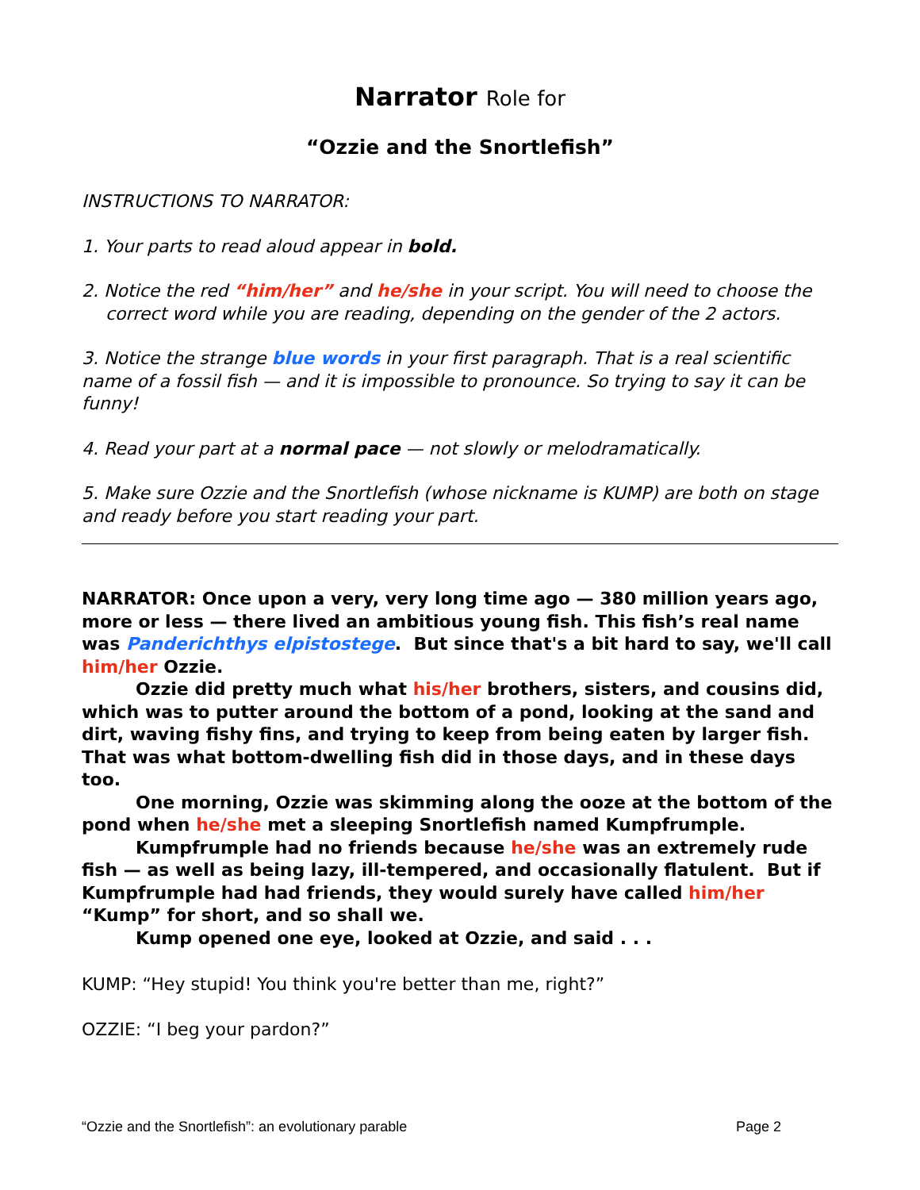Narrator Role for
“Ozzie and the Snortlefish”
INSTRUCTIONS TO NARRATOR:
1. Your parts to read aloud appear in bold.
2. Notice the red “him/her” and he/she in your script. You will need to choose the correct word while you are reading, depending on the gender of the 2 actors.
3. Notice the strange blue words in your first paragraph. That is a real scientific name of a fossil fish — and it is impossible to pronounce. So trying to say it can be funny!
4. Read your part at a normal pace — not slowly or melodramatically.
5. Make sure Ozzie and the Snortlefish (whose nickname is KUMP) are both on stage and ready before you start reading your part.
NARRATOR: Once upon a very, very long time ago — 380 million years ago, more or less — there lived an ambitious young fish. This fish’s real name was Panderichthys elpistostege. But since that's a bit hard to say, we'll call him/her Ozzie.
Ozzie did pretty much what his/her brothers, sisters, and cousins did, which was to putter around the bottom of a pond, looking at the sand and dirt, waving fishy fins, and trying to keep from being eaten by larger fish. That was what bottom-dwelling fish did in those days, and in these days too.
One morning, Ozzie was skimming along the ooze at the bottom of the pond when he/she met a sleeping Snortlefish named Kumpfrumple.
Kumpfrumple had no friends because he/she was an extremely rude fish — as well as being lazy, ill-tempered, and occasionally flatulent. But if Kumpfrumple had had friends, they would surely have called him/her “Kump” for short, and so shall we.
Kump opened one eye, looked at Ozzie, and said . . .
KUMP: “Hey stupid! You think you're better than me, right?”
OZZIE: “I beg your pardon?”
“Ozzie and the Snortlefish”: an evolutionary parable Page 2